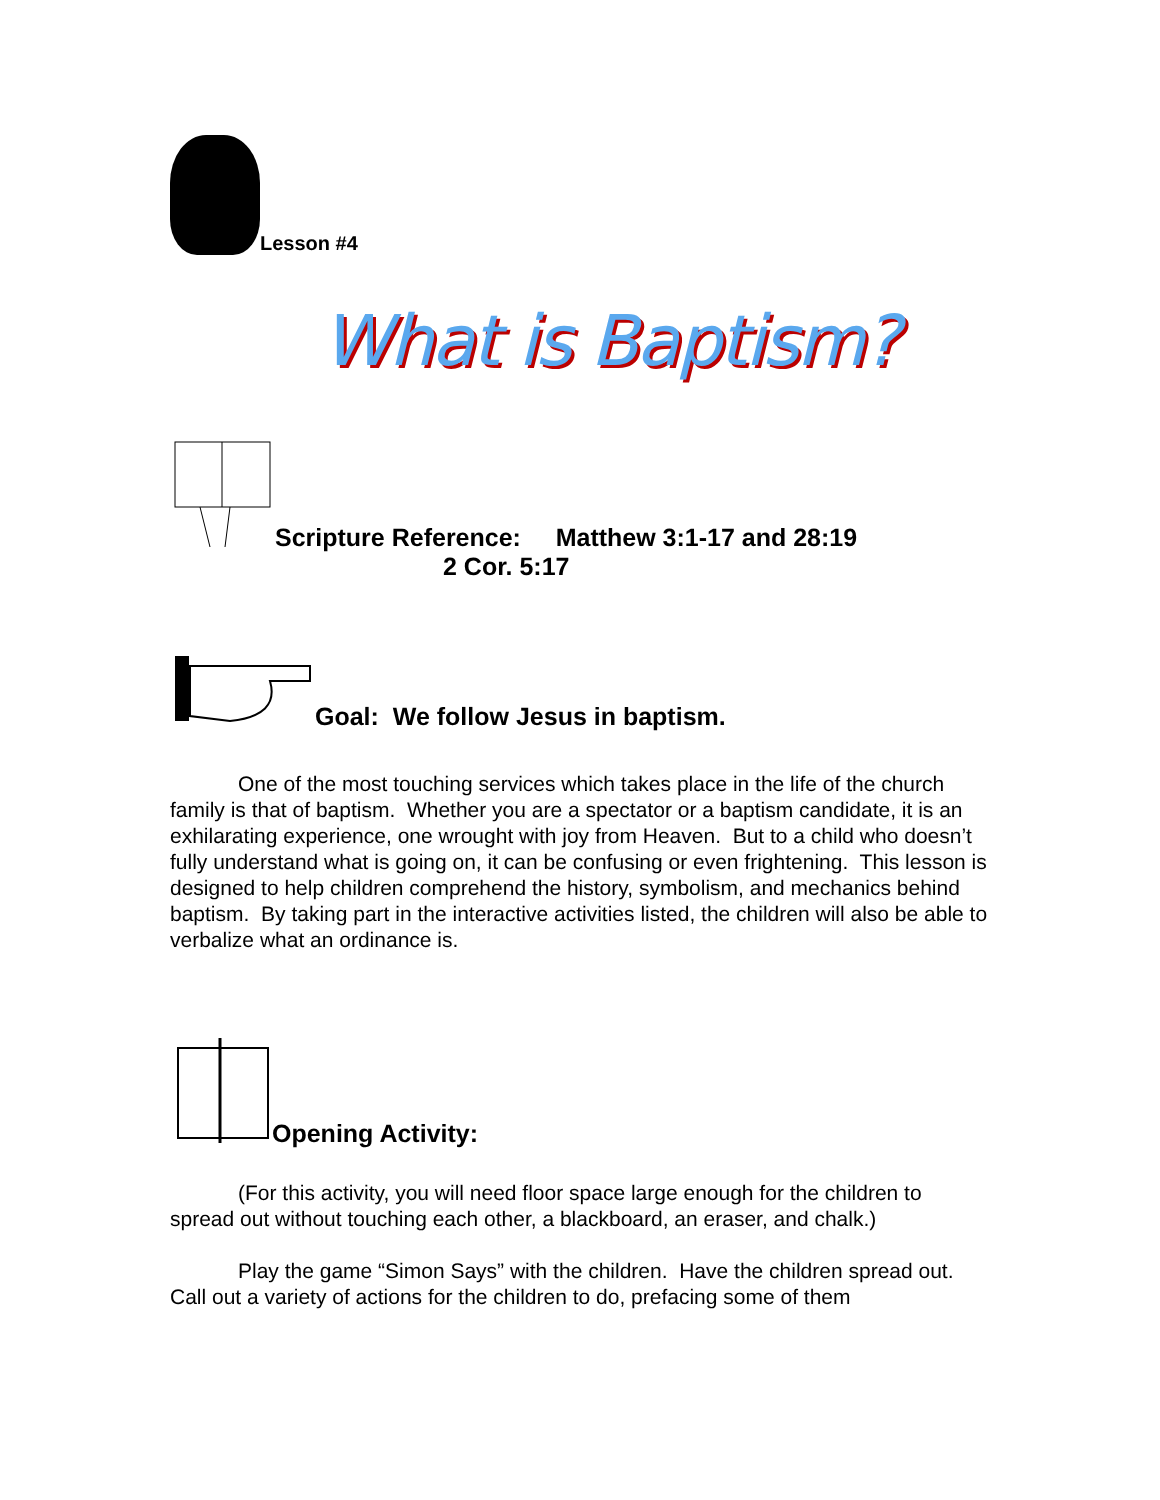Lesson #4
What is Baptism?
Scripture Reference: Matthew 3:1-17 and 28:19
2 Cor. 5:17
Goal: We follow Jesus in baptism.
One of the most touching services which takes place in the life of the church family is that of baptism. Whether you are a spectator or a baptism candidate, it is an exhilarating experience, one wrought with joy from Heaven. But to a child who doesn’t fully understand what is going on, it can be confusing or even frightening. This lesson is designed to help children comprehend the history, symbolism, and mechanics behind baptism. By taking part in the interactive activities listed, the children will also be able to verbalize what an ordinance is.
Opening Activity:
(For this activity, you will need floor space large enough for the children to spread out without touching each other, a blackboard, an eraser, and chalk.)
Play the game “Simon Says” with the children. Have the children spread out. Call out a variety of actions for the children to do, prefacing some of them